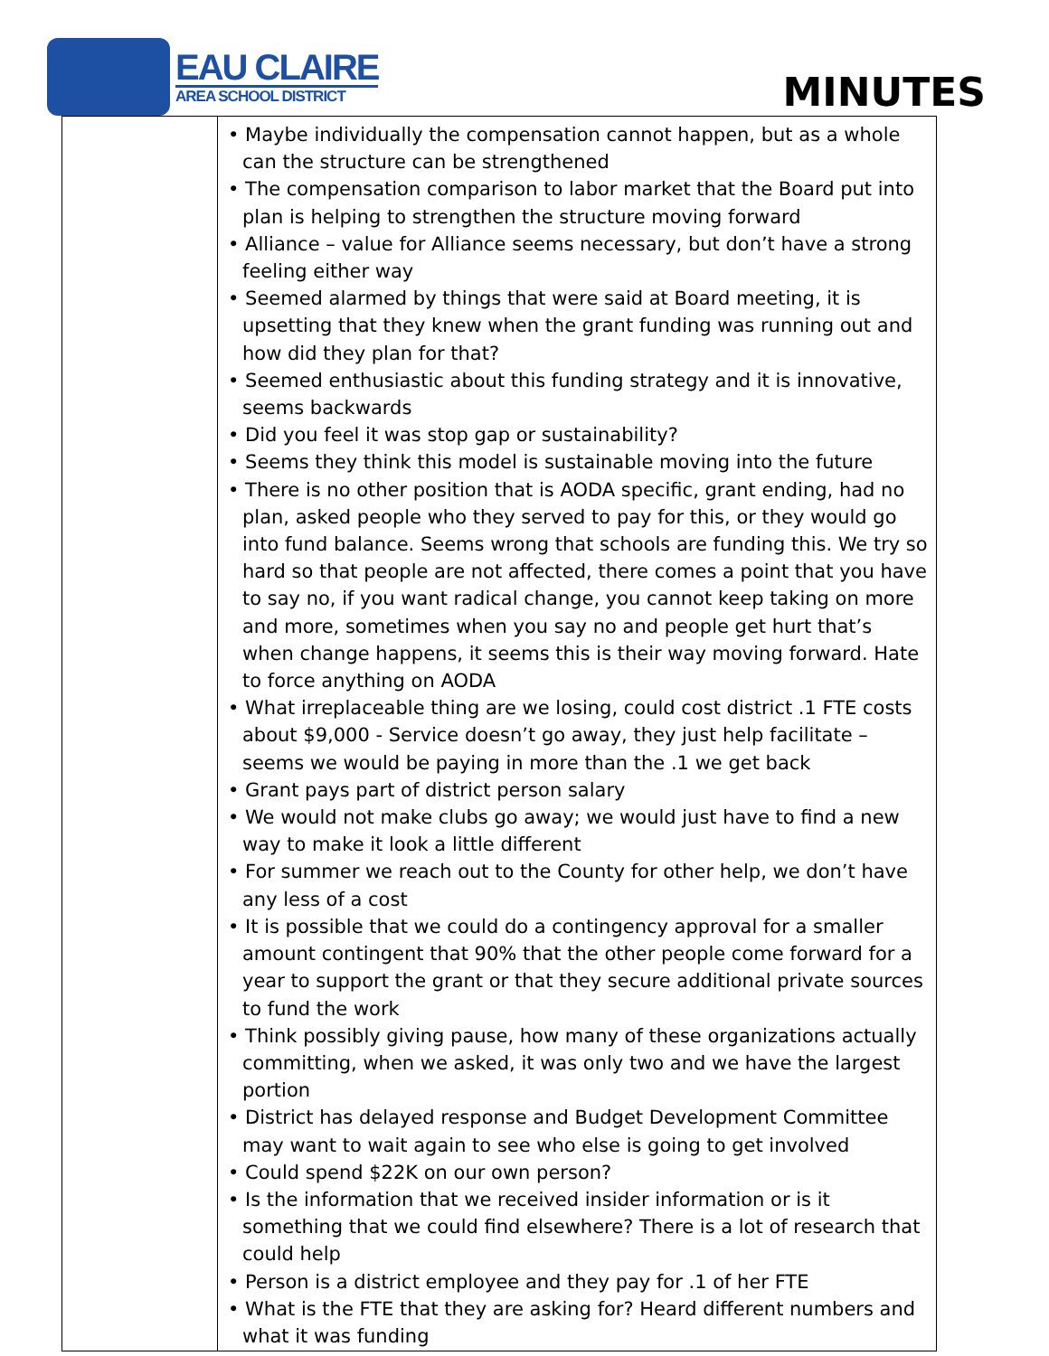EAU CLAIRE
AREA SCHOOL DISTRICT
MINUTES
| | • Maybe individually the compensation cannot happen, but as a whole can the structure can be strengthened • The compensation comparison to labor market that the Board put into plan is helping to strengthen the structure moving forward • Alliance – value for Alliance seems necessary, but don’t have a strong feeling either way • Seemed alarmed by things that were said at Board meeting, it is upsetting that they knew when the grant funding was running out and how did they plan for that? • Seemed enthusiastic about this funding strategy and it is innovative, seems backwards • Did you feel it was stop gap or sustainability? • Seems they think this model is sustainable moving into the future • There is no other position that is AODA specific, grant ending, had no plan, asked people who they served to pay for this, or they would go into fund balance. Seems wrong that schools are funding this. We try so hard so that people are not affected, there comes a point that you have to say no, if you want radical change, you cannot keep taking on more and more, sometimes when you say no and people get hurt that’s when change happens, it seems this is their way moving forward. Hate to force anything on AODA • What irreplaceable thing are we losing, could cost district .1 FTE costs about $9,000 - Service doesn’t go away, they just help facilitate – seems we would be paying in more than the .1 we get back • Grant pays part of district person salary • We would not make clubs go away; we would just have to find a new way to make it look a little different • For summer we reach out to the County for other help, we don’t have any less of a cost • It is possible that we could do a contingency approval for a smaller amount contingent that 90% that the other people come forward for a year to support the grant or that they secure additional private sources to fund the work • Think possibly giving pause, how many of these organizations actually committing, when we asked, it was only two and we have the largest portion • District has delayed response and Budget Development Committee may want to wait again to see who else is going to get involved • Could spend $22K on our own person? • Is the information that we received insider information or is it something that we could find elsewhere? There is a lot of research that could help • Person is a district employee and they pay for .1 of her FTE • What is the FTE that they are asking for? Heard different numbers and what it was funding |